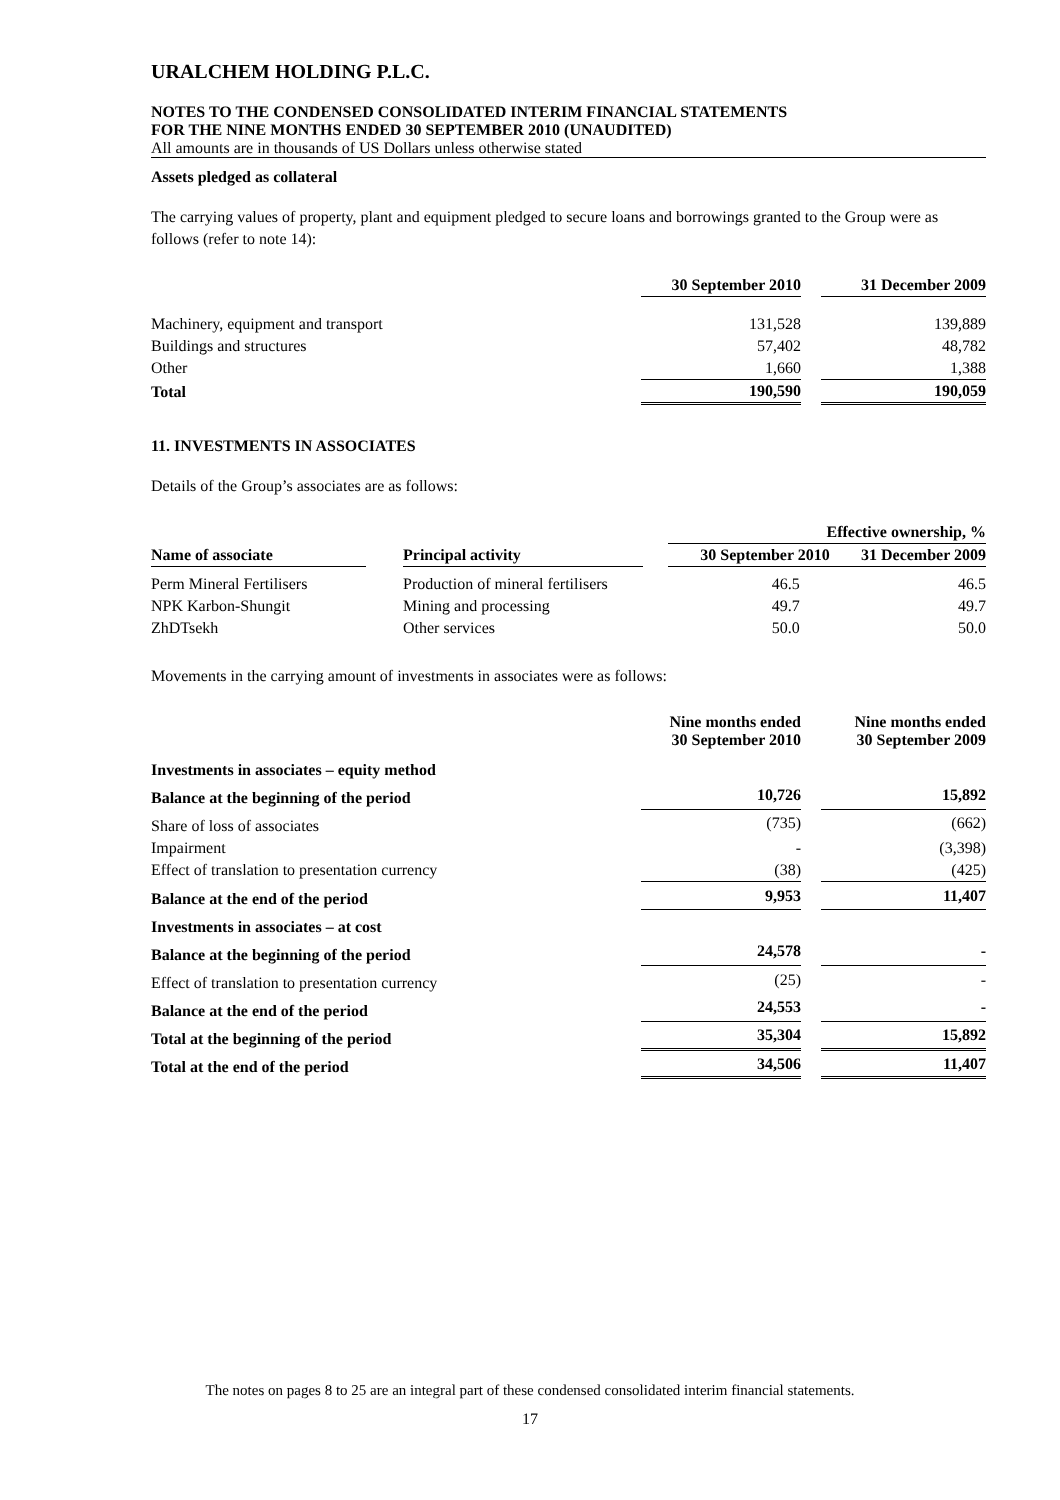URALCHEM HOLDING P.L.C.
NOTES TO THE CONDENSED CONSOLIDATED INTERIM FINANCIAL STATEMENTS
FOR THE NINE MONTHS ENDED 30 SEPTEMBER 2010 (UNAUDITED)
All amounts are in thousands of US Dollars unless otherwise stated
Assets pledged as collateral
The carrying values of property, plant and equipment pledged to secure loans and borrowings granted to the Group were as follows (refer to note 14):
| | 30 September 2010 | | 31 December 2009 |
| Machinery, equipment and transport | 131,528 | | 139,889 |
| Buildings and structures | 57,402 | | 48,782 |
| Other | 1,660 | | 1,388 |
| Total | 190,590 | | 190,059 |
11. INVESTMENTS IN ASSOCIATES
Details of the Group’s associates are as follows:
| | | | | Effective ownership, % | |
| Name of associate | | Principal activity | | 30 September 2010 | 31 December 2009 |
| Perm Mineral Fertilisers | | Production of mineral fertilisers | | 46.5 | 46.5 |
| NPK Karbon-Shungit | | Mining and processing | | 49.7 | 49.7 |
| ZhDTsekh | | Other services | | 50.0 | 50.0 |
Movements in the carrying amount of investments in associates were as follows:
| | Nine months ended 30 September 2010 | | Nine months ended 30 September 2009 |
| Investments in associates – equity method | | | |
| Balance at the beginning of the period | 10,726 | | 15,892 |
| Share of loss of associates | (735) | | (662) |
| Impairment | - | | (3,398) |
| Effect of translation to presentation currency | (38) | | (425) |
| Balance at the end of the period | 9,953 | | 11,407 |
| Investments in associates – at cost | | | |
| Balance at the beginning of the period | 24,578 | | - |
| Effect of translation to presentation currency | (25) | | - |
| Balance at the end of the period | 24,553 | | - |
| Total at the beginning of the period | 35,304 | | 15,892 |
| Total at the end of the period | 34,506 | | 11,407 |
The notes on pages 8 to 25 are an integral part of these condensed consolidated interim financial statements.
17